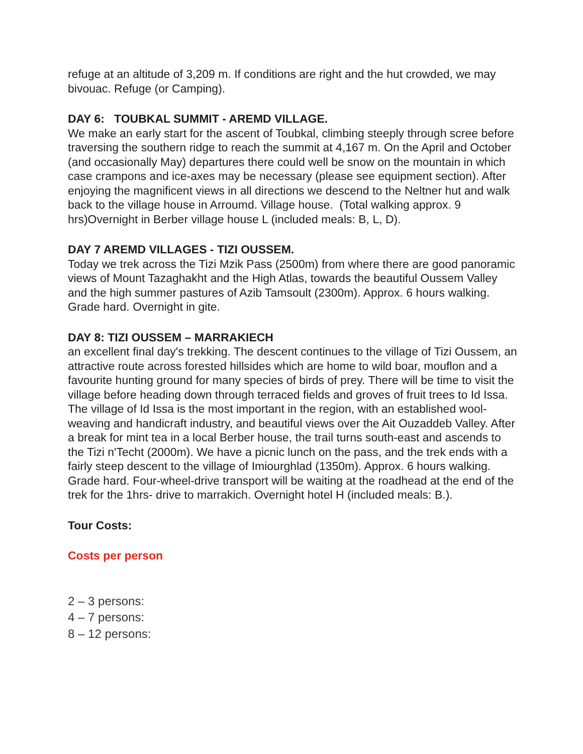refuge at an altitude of 3,209 m. If conditions are right and the hut crowded, we may bivouac. Refuge (or Camping).
DAY 6: TOUBKAL SUMMIT - AREMD VILLAGE.
We make an early start for the ascent of Toubkal, climbing steeply through scree before traversing the southern ridge to reach the summit at 4,167 m. On the April and October (and occasionally May) departures there could well be snow on the mountain in which case crampons and ice-axes may be necessary (please see equipment section). After enjoying the magnificent views in all directions we descend to the Neltner hut and walk back to the village house in Arroumd. Village house. (Total walking approx. 9 hrs)Overnight in Berber village house L (included meals: B, L, D).
DAY 7 AREMD VILLAGES - TIZI OUSSEM.
Today we trek across the Tizi Mzik Pass (2500m) from where there are good panoramic views of Mount Tazaghakht and the High Atlas, towards the beautiful Oussem Valley and the high summer pastures of Azib Tamsoult (2300m). Approx. 6 hours walking. Grade hard. Overnight in gite.
DAY 8: TIZI OUSSEM – MARRAKIECH
an excellent final day's trekking. The descent continues to the village of Tizi Oussem, an attractive route across forested hillsides which are home to wild boar, mouflon and a favourite hunting ground for many species of birds of prey. There will be time to visit the village before heading down through terraced fields and groves of fruit trees to Id Issa. The village of Id Issa is the most important in the region, with an established wool-weaving and handicraft industry, and beautiful views over the Ait Ouzaddeb Valley. After a break for mint tea in a local Berber house, the trail turns south-east and ascends to the Tizi n'Techt (2000m). We have a picnic lunch on the pass, and the trek ends with a fairly steep descent to the village of Imiourghlad (1350m). Approx. 6 hours walking. Grade hard. Four-wheel-drive transport will be waiting at the roadhead at the end of the trek for the 1hrs- drive to marrakich. Overnight hotel H (included meals: B.).
Tour Costs:
Costs per person
2 – 3 persons:
4 – 7 persons:
8 – 12 persons: